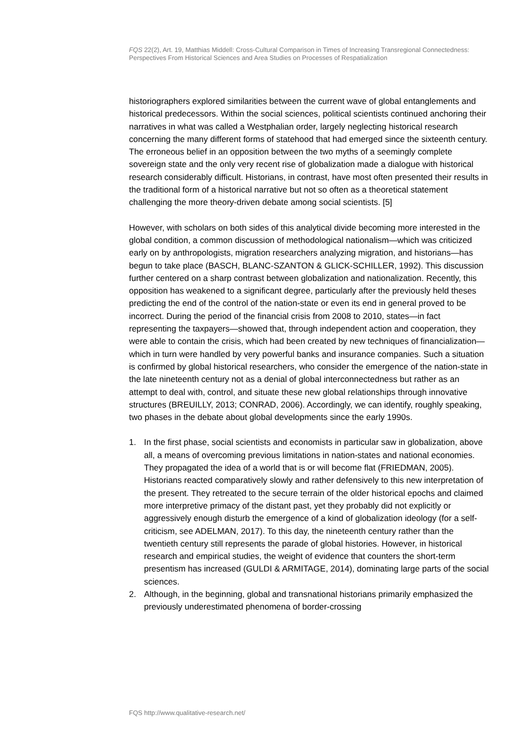FQS 22(2), Art. 19, Matthias Middell: Cross-Cultural Comparison in Times of Increasing Transregional Connectedness: Perspectives From Historical Sciences and Area Studies on Processes of Respatialization
historiographers explored similarities between the current wave of global entanglements and historical predecessors. Within the social sciences, political scientists continued anchoring their narratives in what was called a Westphalian order, largely neglecting historical research concerning the many different forms of statehood that had emerged since the sixteenth century. The erroneous belief in an opposition between the two myths of a seemingly complete sovereign state and the only very recent rise of globalization made a dialogue with historical research considerably difficult. Historians, in contrast, have most often presented their results in the traditional form of a historical narrative but not so often as a theoretical statement challenging the more theory-driven debate among social scientists. [5]
However, with scholars on both sides of this analytical divide becoming more interested in the global condition, a common discussion of methodological nationalism—which was criticized early on by anthropologists, migration researchers analyzing migration, and historians—has begun to take place (BASCH, BLANC-SZANTON & GLICK-SCHILLER, 1992). This discussion further centered on a sharp contrast between globalization and nationalization. Recently, this opposition has weakened to a significant degree, particularly after the previously held theses predicting the end of the control of the nation-state or even its end in general proved to be incorrect. During the period of the financial crisis from 2008 to 2010, states—in fact representing the taxpayers—showed that, through independent action and cooperation, they were able to contain the crisis, which had been created by new techniques of financialization—which in turn were handled by very powerful banks and insurance companies. Such a situation is confirmed by global historical researchers, who consider the emergence of the nation-state in the late nineteenth century not as a denial of global interconnectedness but rather as an attempt to deal with, control, and situate these new global relationships through innovative structures (BREUILLY, 2013; CONRAD, 2006). Accordingly, we can identify, roughly speaking, two phases in the debate about global developments since the early 1990s.
1. In the first phase, social scientists and economists in particular saw in globalization, above all, a means of overcoming previous limitations in nation-states and national economies. They propagated the idea of a world that is or will become flat (FRIEDMAN, 2005). Historians reacted comparatively slowly and rather defensively to this new interpretation of the present. They retreated to the secure terrain of the older historical epochs and claimed more interpretive primacy of the distant past, yet they probably did not explicitly or aggressively enough disturb the emergence of a kind of globalization ideology (for a self-criticism, see ADELMAN, 2017). To this day, the nineteenth century rather than the twentieth century still represents the parade of global histories. However, in historical research and empirical studies, the weight of evidence that counters the short-term presentism has increased (GULDI & ARMITAGE, 2014), dominating large parts of the social sciences.
2. Although, in the beginning, global and transnational historians primarily emphasized the previously underestimated phenomena of border-crossing
FQS http://www.qualitative-research.net/